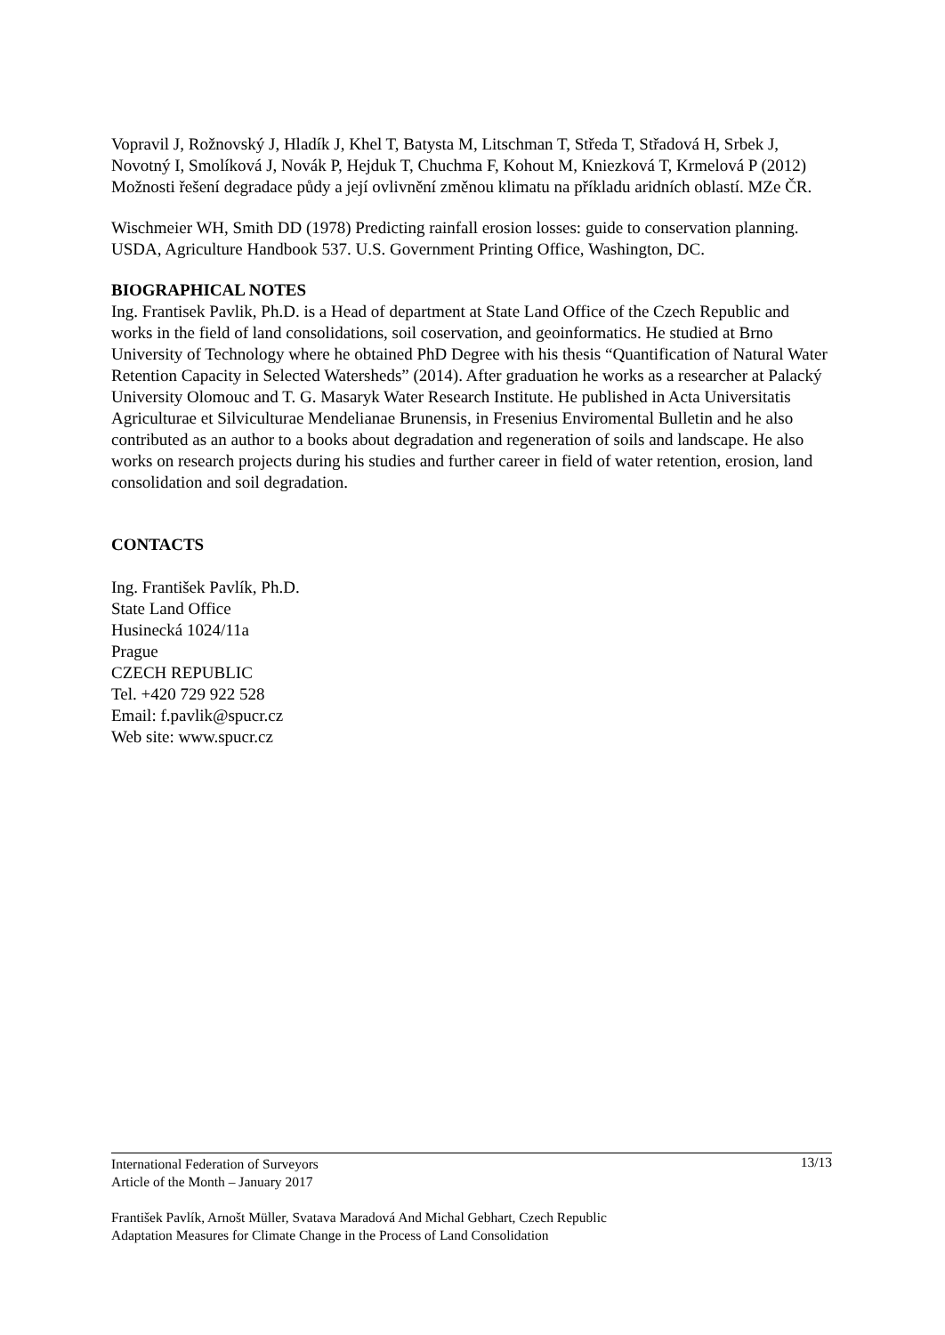Vopravil J, Rožnovský J, Hladík J, Khel T, Batysta M, Litschman T, Středa T, Střadová H, Srbek J, Novotný I, Smolíková J, Novák P, Hejduk T, Chuchma F, Kohout M, Kniezková T, Krmelová P (2012) Možnosti řešení degradace půdy a její ovlivnění změnou klimatu na příkladu aridních oblastí. MZe ČR.
Wischmeier WH, Smith DD (1978) Predicting rainfall erosion losses: guide to conservation planning. USDA, Agriculture Handbook 537. U.S. Government Printing Office, Washington, DC.
BIOGRAPHICAL NOTES
Ing. Frantisek Pavlik, Ph.D. is a Head of department at State Land Office of the Czech Republic and works in the field of land consolidations, soil coservation, and geoinformatics. He studied at Brno University of Technology where he obtained PhD Degree with his thesis “Quantification of Natural Water Retention Capacity in Selected Watersheds” (2014). After graduation he works as a researcher at Palacký University Olomouc and T. G. Masaryk Water Research Institute. He published in Acta Universitatis Agriculturae et Silviculturae Mendelianae Brunensis, in Fresenius Enviromental Bulletin and he also contributed as an author to a books about degradation and regeneration of soils and landscape. He also works on research projects during his studies and further career in field of water retention, erosion, land consolidation and soil degradation.
CONTACTS
Ing. František Pavlík, Ph.D.
State Land Office
Husinecká 1024/11a
Prague
CZECH REPUBLIC
Tel. +420 729 922 528
Email: f.pavlik@spucr.cz
Web site: www.spucr.cz
13/13 International Federation of Surveyors
Article of the Month – January 2017
František Pavlík, Arnošt Müller, Svatava Maradová And Michal Gebhart, Czech Republic
Adaptation Measures for Climate Change in the Process of Land Consolidation